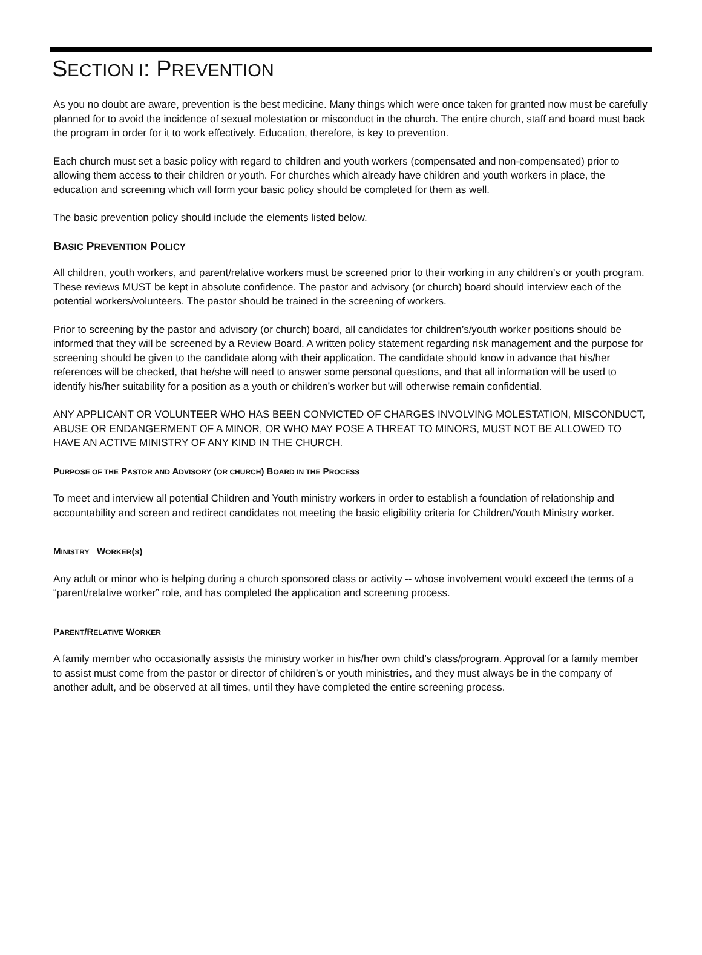SECTION I: PREVENTION
As you no doubt are aware, prevention is the best medicine. Many things which were once taken for granted now must be carefully planned for to avoid the incidence of sexual molestation or misconduct in the church. The entire church, staff and board must back the program in order for it to work effectively. Education, therefore, is key to prevention.
Each church must set a basic policy with regard to children and youth workers (compensated and non-compensated) prior to allowing them access to their children or youth. For churches which already have children and youth workers in place, the education and screening which will form your basic policy should be completed for them as well.
The basic prevention policy should include the elements listed below.
BASIC PREVENTION POLICY
All children, youth workers, and parent/relative workers must be screened prior to their working in any children’s or youth program. These reviews MUST be kept in absolute confidence. The pastor and advisory (or church) board should interview each of the potential workers/volunteers. The pastor should be trained in the screening of workers.
Prior to screening by the pastor and advisory (or church) board, all candidates for children’s/youth worker positions should be informed that they will be screened by a Review Board. A written policy statement regarding risk management and the purpose for screening should be given to the candidate along with their application. The candidate should know in advance that his/her references will be checked, that he/she will need to answer some personal questions, and that all information will be used to identify his/her suitability for a position as a youth or children’s worker but will otherwise remain confidential.
ANY APPLICANT OR VOLUNTEER WHO HAS BEEN CONVICTED OF CHARGES INVOLVING MOLESTATION, MISCONDUCT, ABUSE OR ENDANGERMENT OF A MINOR, OR WHO MAY POSE A THREAT TO MINORS, MUST NOT BE ALLOWED TO HAVE AN ACTIVE MINISTRY OF ANY KIND IN THE CHURCH.
PURPOSE OF THE PASTOR AND ADVISORY (OR CHURCH) BOARD IN THE PROCESS
To meet and interview all potential Children and Youth ministry workers in order to establish a foundation of relationship and accountability and screen and redirect candidates not meeting the basic eligibility criteria for Children/Youth Ministry worker.
MINISTRY WORKER(S)
Any adult or minor who is helping during a church sponsored class or activity -- whose involvement would exceed the terms of a “parent/relative worker” role, and has completed the application and screening process.
PARENT/RELATIVE WORKER
A family member who occasionally assists the ministry worker in his/her own child’s class/program. Approval for a family member to assist must come from the pastor or director of children’s or youth ministries, and they must always be in the company of another adult, and be observed at all times, until they have completed the entire screening process.